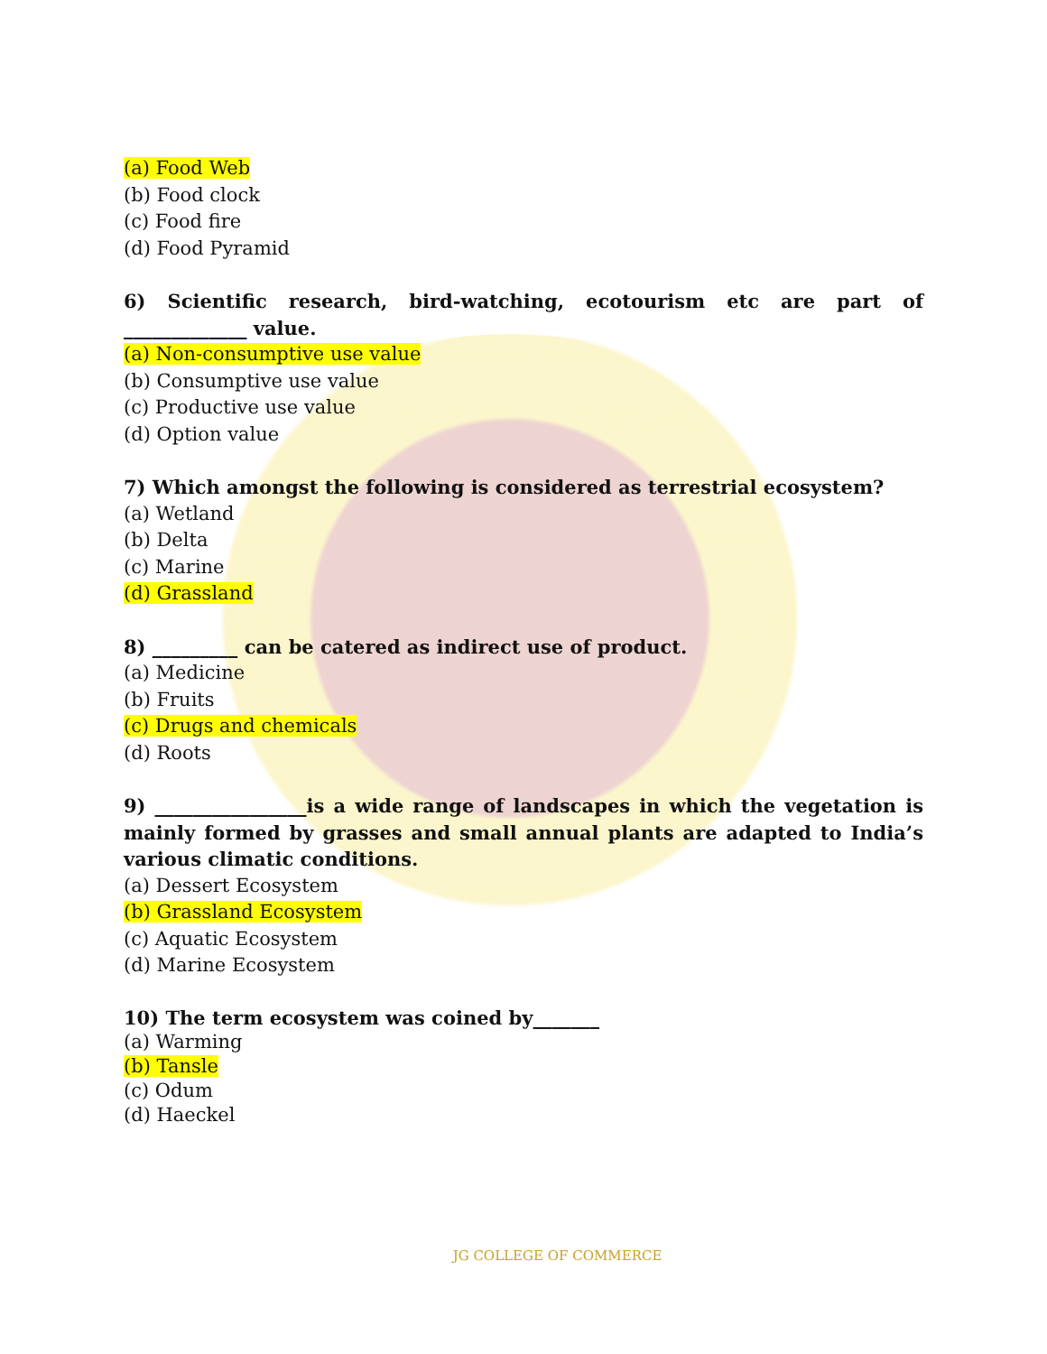(a) Food Web
(b) Food clock
(c) Food fire
(d) Food Pyramid
6) Scientific research, bird-watching, ecotourism etc are part of _____________ value.
(a) Non-consumptive use value
(b) Consumptive use value
(c) Productive use value
(d) Option value
7) Which amongst the following is considered as terrestrial ecosystem?
(a) Wetland
(b) Delta
(c) Marine
(d) Grassland
8) _________ can be catered as indirect use of product.
(a) Medicine
(b) Fruits
(c) Drugs and chemicals
(d) Roots
9) ________________is a wide range of landscapes in which the vegetation is mainly formed by grasses and small annual plants are adapted to India’s various climatic conditions.
(a) Dessert Ecosystem
(b) Grassland Ecosystem
(c) Aquatic Ecosystem
(d) Marine Ecosystem
10) The term ecosystem was coined by_______
(a) Warming
(b) Tansle
(c) Odum
(d) Haeckel
JG COLLEGE OF COMMERCE